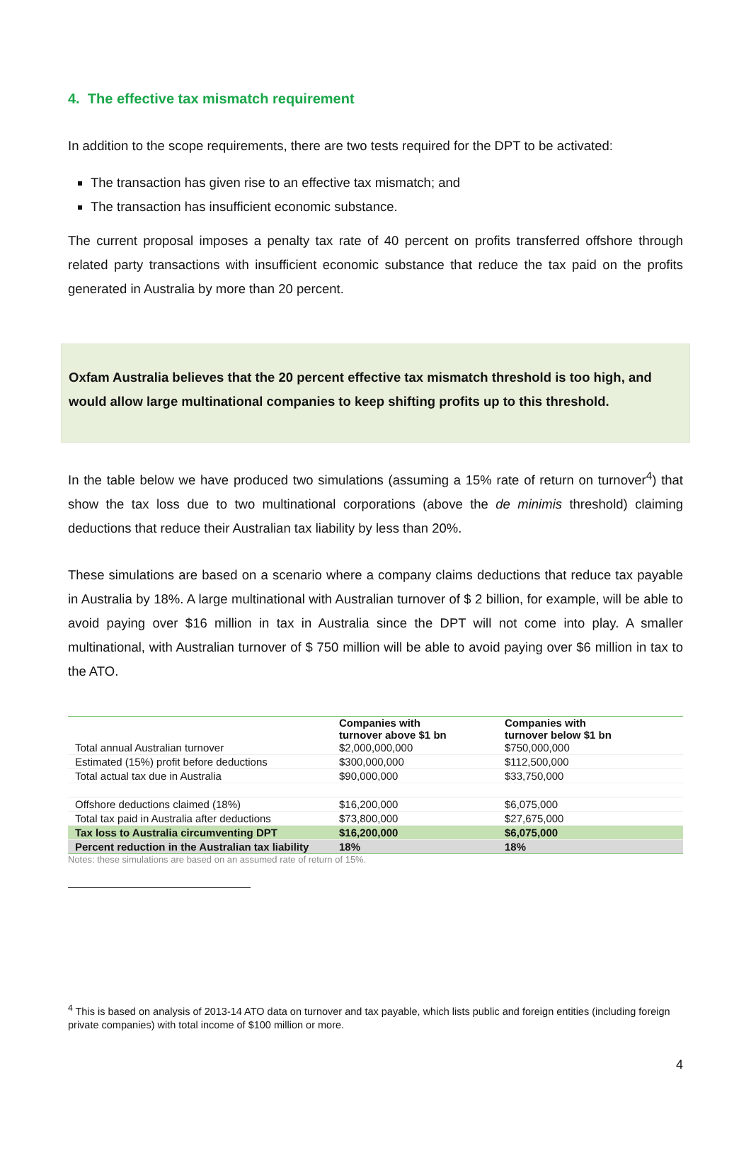4. The effective tax mismatch requirement
In addition to the scope requirements, there are two tests required for the DPT to be activated:
The transaction has given rise to an effective tax mismatch; and
The transaction has insufficient economic substance.
The current proposal imposes a penalty tax rate of 40 percent on profits transferred offshore through related party transactions with insufficient economic substance that reduce the tax paid on the profits generated in Australia by more than 20 percent.
Oxfam Australia believes that the 20 percent effective tax mismatch threshold is too high, and would allow large multinational companies to keep shifting profits up to this threshold.
In the table below we have produced two simulations (assuming a 15% rate of return on turnover<sup>4</sup>) that show the tax loss due to two multinational corporations (above the de minimis threshold) claiming deductions that reduce their Australian tax liability by less than 20%.
These simulations are based on a scenario where a company claims deductions that reduce tax payable in Australia by 18%. A large multinational with Australian turnover of $ 2 billion, for example, will be able to avoid paying over $16 million in tax in Australia since the DPT will not come into play. A smaller multinational, with Australian turnover of $ 750 million will be able to avoid paying over $6 million in tax to the ATO.
| | Companies with turnover above $1 bn | Companies with turnover below $1 bn |
| --- | --- | --- |
| Total annual Australian turnover | $2,000,000,000 | $750,000,000 |
| Estimated (15%) profit before deductions | $300,000,000 | $112,500,000 |
| Total actual tax due in Australia | $90,000,000 | $33,750,000 |
| Offshore deductions claimed (18%) | $16,200,000 | $6,075,000 |
| Total tax paid in Australia after deductions | $73,800,000 | $27,675,000 |
| Tax loss to Australia circumventing DPT | $16,200,000 | $6,075,000 |
| Percent reduction in the Australian tax liability | 18% | 18% |
Notes: these simulations are based on an assumed rate of return of 15%.
<sup>4</sup> This is based on analysis of 2013-14 ATO data on turnover and tax payable, which lists public and foreign entities (including foreign private companies) with total income of $100 million or more.
4